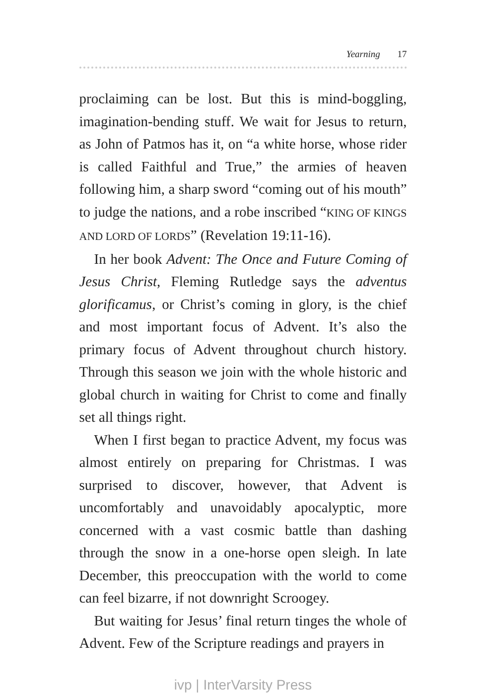Yearning 17
proclaiming can be lost. But this is mind-boggling, imagination-bending stuff. We wait for Jesus to return, as John of Patmos has it, on “a white horse, whose rider is called Faithful and True,” the armies of heaven following him, a sharp sword “coming out of his mouth” to judge the nations, and a robe inscribed “KING OF KINGS AND LORD OF LORDS” (Revelation 19:11-16).
In her book Advent: The Once and Future Coming of Jesus Christ, Fleming Rutledge says the adventus glorificamus, or Christ’s coming in glory, is the chief and most important focus of Advent. It’s also the primary focus of Advent throughout church history. Through this season we join with the whole historic and global church in waiting for Christ to come and finally set all things right.
When I first began to practice Advent, my focus was almost entirely on preparing for Christmas. I was surprised to discover, however, that Advent is uncomfortably and unavoidably apocalyptic, more concerned with a vast cosmic battle than dashing through the snow in a one-horse open sleigh. In late December, this preoccupation with the world to come can feel bizarre, if not downright Scroogey.
But waiting for Jesus’ final return tinges the whole of Advent. Few of the Scripture readings and prayers in
ivp | InterVarsity Press